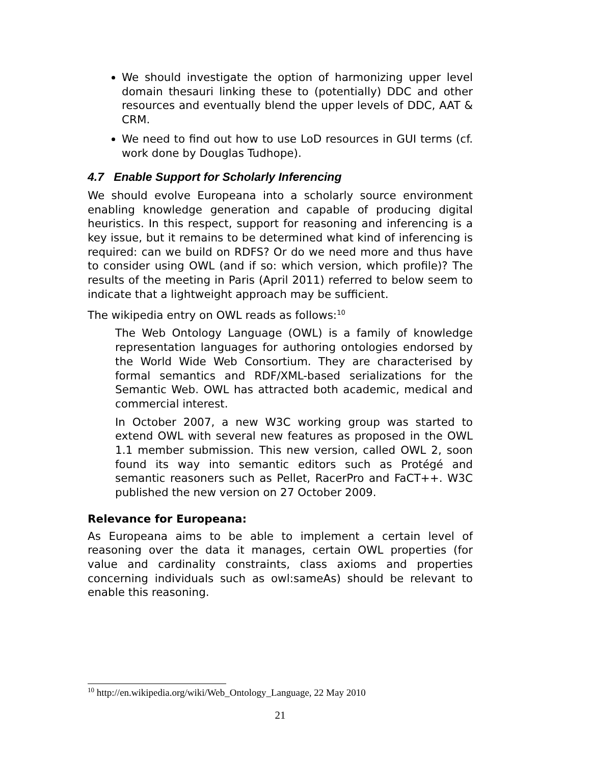We should investigate the option of harmonizing upper level domain thesauri linking these to (potentially) DDC and other resources and eventually blend the upper levels of DDC, AAT & CRM.
We need to find out how to use LoD resources in GUI terms (cf. work done by Douglas Tudhope).
4.7 Enable Support for Scholarly Inferencing
We should evolve Europeana into a scholarly source environment enabling knowledge generation and capable of producing digital heuristics. In this respect, support for reasoning and inferencing is a key issue, but it remains to be determined what kind of inferencing is required: can we build on RDFS? Or do we need more and thus have to consider using OWL (and if so: which version, which profile)? The results of the meeting in Paris (April 2011) referred to below seem to indicate that a lightweight approach may be sufficient.
The wikipedia entry on OWL reads as follows:<sup>10</sup>
The Web Ontology Language (OWL) is a family of knowledge representation languages for authoring ontologies endorsed by the World Wide Web Consortium. They are characterised by formal semantics and RDF/XML-based serializations for the Semantic Web. OWL has attracted both academic, medical and commercial interest.
In October 2007, a new W3C working group was started to extend OWL with several new features as proposed in the OWL 1.1 member submission. This new version, called OWL 2, soon found its way into semantic editors such as Protégé and semantic reasoners such as Pellet, RacerPro and FaCT++. W3C published the new version on 27 October 2009.
Relevance for Europeana:
As Europeana aims to be able to implement a certain level of reasoning over the data it manages, certain OWL properties (for value and cardinality constraints, class axioms and properties concerning individuals such as owl:sameAs) should be relevant to enable this reasoning.
<sup>10</sup> http://en.wikipedia.org/wiki/Web_Ontology_Language, 22 May 2010
21